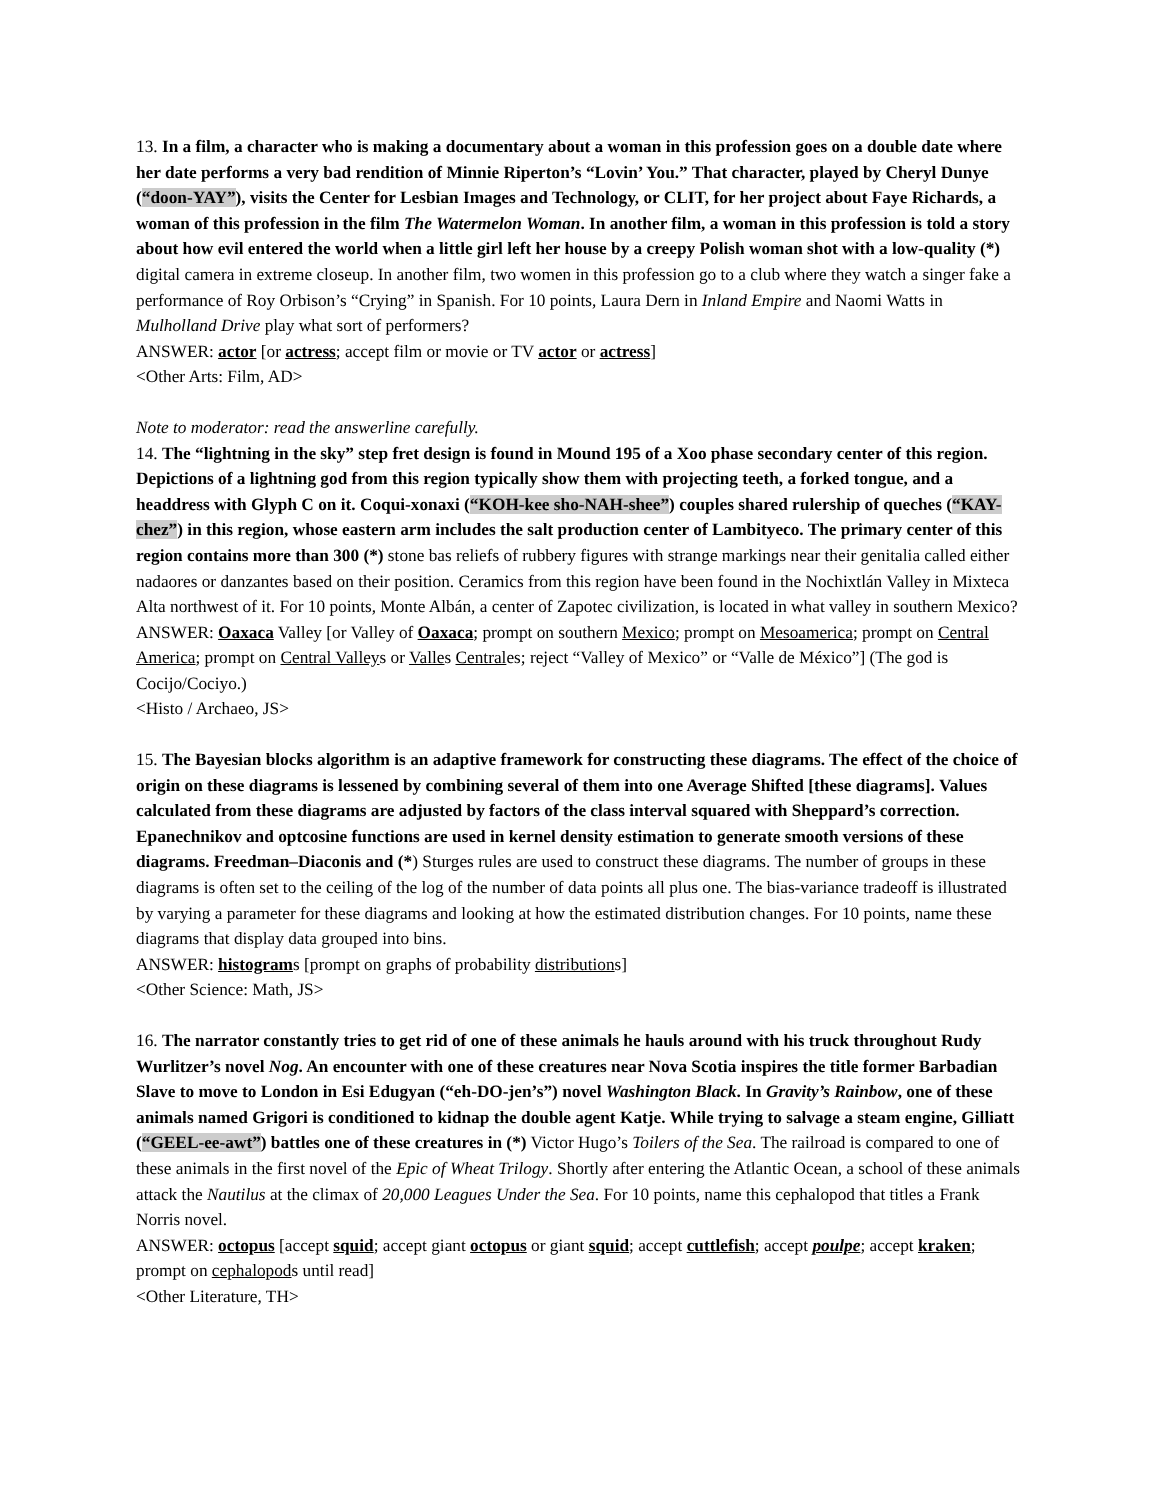13. In a film, a character who is making a documentary about a woman in this profession goes on a double date where her date performs a very bad rendition of Minnie Riperton’s “Lovin’ You.” That character, played by Cheryl Dunye (“doon-YAY”), visits the Center for Lesbian Images and Technology, or CLIT, for her project about Faye Richards, a woman of this profession in the film The Watermelon Woman. In another film, a woman in this profession is told a story about how evil entered the world when a little girl left her house by a creepy Polish woman shot with a low-quality (*) digital camera in extreme closeup. In another film, two women in this profession go to a club where they watch a singer fake a performance of Roy Orbison’s “Crying” in Spanish. For 10 points, Laura Dern in Inland Empire and Naomi Watts in Mulholland Drive play what sort of performers?
ANSWER: actor [or actress; accept film or movie or TV actor or actress]
<Other Arts: Film, AD>
Note to moderator: read the answerline carefully.
14. The “lightning in the sky” step fret design is found in Mound 195 of a Xoo phase secondary center of this region. Depictions of a lightning god from this region typically show them with projecting teeth, a forked tongue, and a headdress with Glyph C on it. Coqui-xonaxi (“KOH-kee sho-NAH-shee”) couples shared rulership of queches (“KAY-chez”) in this region, whose eastern arm includes the salt production center of Lambityeco. The primary center of this region contains more than 300 (*) stone bas reliefs of rubbery figures with strange markings near their genitalia called either nadaores or danzantes based on their position. Ceramics from this region have been found in the Nochixtlán Valley in Mixteca Alta northwest of it. For 10 points, Monte Albán, a center of Zapotec civilization, is located in what valley in southern Mexico?
ANSWER: Oaxaca Valley [or Valley of Oaxaca; prompt on southern Mexico; prompt on Mesoamerica; prompt on Central America; prompt on Central Valleys or Valles Centrales; reject “Valley of Mexico” or “Valle de México”] (The god is Cocijo/Cociyo.)
<Histo / Archaeo, JS>
15. The Bayesian blocks algorithm is an adaptive framework for constructing these diagrams. The effect of the choice of origin on these diagrams is lessened by combining several of them into one Average Shifted [these diagrams]. Values calculated from these diagrams are adjusted by factors of the class interval squared with Sheppard’s correction. Epanechnikov and optcosine functions are used in kernel density estimation to generate smooth versions of these diagrams. Freedman–Diaconis and (*) Sturges rules are used to construct these diagrams. The number of groups in these diagrams is often set to the ceiling of the log of the number of data points all plus one. The bias-variance tradeoff is illustrated by varying a parameter for these diagrams and looking at how the estimated distribution changes. For 10 points, name these diagrams that display data grouped into bins.
ANSWER: histograms [prompt on graphs of probability distributions]
<Other Science: Math, JS>
16. The narrator constantly tries to get rid of one of these animals he hauls around with his truck throughout Rudy Wurlitzer’s novel Nog. An encounter with one of these creatures near Nova Scotia inspires the title former Barbadian Slave to move to London in Esi Edugyan (“eh-DO-jen’s”) novel Washington Black. In Gravity’s Rainbow, one of these animals named Grigori is conditioned to kidnap the double agent Katje. While trying to salvage a steam engine, Gilliatt (“GEEL-ee-awt”) battles one of these creatures in (*) Victor Hugo’s Toilers of the Sea. The railroad is compared to one of these animals in the first novel of the Epic of Wheat Trilogy. Shortly after entering the Atlantic Ocean, a school of these animals attack the Nautilus at the climax of 20,000 Leagues Under the Sea. For 10 points, name this cephalopod that titles a Frank Norris novel.
ANSWER: octopus [accept squid; accept giant octopus or giant squid; accept cuttlefish; accept poulpe; accept kraken; prompt on cephalopods until read]
<Other Literature, TH>